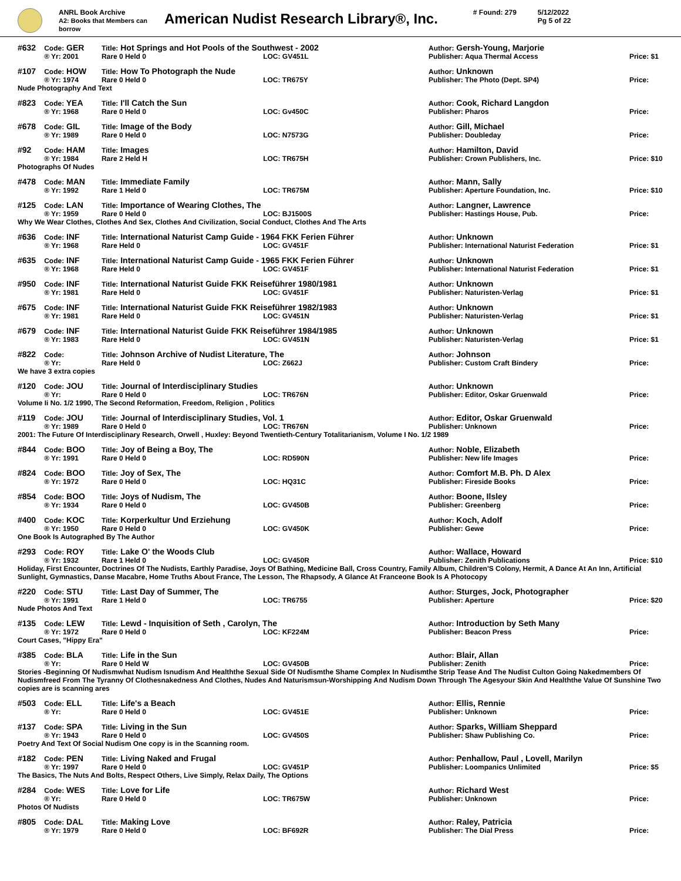ANRL Book Archive
A2: Books that Members can borrow
American Nudist Research Library®, Inc.
# Found: 279 5/12/2022
Pg 5 of 22
| #632 | Code: GER | Title: Hot Springs and Hot Pools of the Southwest - 2002 | | Author: Gersh-Young, Marjorie | |
| | ® Yr: 2001 | Rare 0 Held 0 | LOC: GV451L | Publisher: Aqua Thermal Access | Price: $1 |
| #107 | Code: HOW | Title: How To Photograph the Nude | | Author: Unknown | |
| | ® Yr: 1974 | Rare 0 Held 0 | LOC: TR675Y | Publisher: The Photo (Dept. SP4) | Price: |
| Nude Photography And Text | | | | | |
| #823 | Code: YEA | Title: I'll Catch the Sun | | Author: Cook, Richard Langdon | |
| | ® Yr: 1968 | Rare 0 Held 0 | LOC: Gv450C | Publisher: Pharos | Price: |
| #678 | Code: GIL | Title: Image of the Body | | Author: Gill, Michael | |
| | ® Yr: 1989 | Rare 0 Held 0 | LOC: N7573G | Publisher: Doubleday | Price: |
| #92 | Code: HAM | Title: Images | | Author: Hamilton, David | |
| | ® Yr: 1984 | Rare 2 Held H | LOC: TR675H | Publisher: Crown Publishers, Inc. | Price: $10 |
| Photographs Of Nudes | | | | | |
| #478 | Code: MAN | Title: Immediate Family | | Author: Mann, Sally | |
| | ® Yr: 1992 | Rare 1 Held 0 | LOC: TR675M | Publisher: Aperture Foundation, Inc. | Price: $10 |
| #125 | Code: LAN | Title: Importance of Wearing Clothes, The | | Author: Langner, Lawrence | |
| | ® Yr: 1959 | Rare 0 Held 0 | LOC: BJ1500S | Publisher: Hastings House, Pub. | Price: |
| Why We Wear Clothes, Clothes And Sex, Clothes And Civilization, Social Conduct, Clothes And The Arts | | | | | |
| #636 | Code: INF | Title: International Naturist Camp Guide - 1964 FKK Ferien Führer | | Author: Unknown | |
| | ® Yr: 1968 | Rare Held 0 | LOC: GV451F | Publisher: International Naturist Federation | Price: $1 |
| #635 | Code: INF | Title: International Naturist Camp Guide - 1965 FKK Ferien Führer | | Author: Unknown | |
| | ® Yr: 1968 | Rare Held 0 | LOC: GV451F | Publisher: International Naturist Federation | Price: $1 |
| #950 | Code: INF | Title: International Naturist Guide FKK Reiseführer 1980/1981 | | Author: Unknown | |
| | ® Yr: 1981 | Rare Held 0 | LOC: GV451F | Publisher: Naturisten-Verlag | Price: $1 |
| #675 | Code: INF | Title: International Naturist Guide FKK Reiseführer 1982/1983 | | Author: Unknown | |
| | ® Yr: 1981 | Rare Held 0 | LOC: GV451N | Publisher: Naturisten-Verlag | Price: $1 |
| #679 | Code: INF | Title: International Naturist Guide FKK Reiseführer 1984/1985 | | Author: Unknown | |
| | ® Yr: 1983 | Rare Held 0 | LOC: GV451N | Publisher: Naturisten-Verlag | Price: $1 |
| #822 | Code: | Title: Johnson Archive of Nudist Literature, The | | Author: Johnson | |
| | ® Yr: | Rare Held 0 | LOC: Z662J | Publisher: Custom Craft Bindery | Price: |
| We have 3 extra copies | | | | | |
| #120 | Code: JOU | Title: Journal of Interdisciplinary Studies | | Author: Unknown | |
| | ® Yr: | Rare 0 Held 0 | LOC: TR676N | Publisher: Editor, Oskar Gruenwald | Price: |
| Volume Ii No. 1/2 1990, The Second Reformation, Freedom, Religion , Politics | | | | | |
| #119 | Code: JOU | Title: Journal of Interdisciplinary Studies, Vol. 1 | | Author: Editor, Oskar Gruenwald | |
| | ® Yr: 1989 | Rare 0 Held 0 | LOC: TR676N | Publisher: Unknown | Price: |
| 2001: The Future Of Interdisciplinary Research, Orwell , Huxley: Beyond Twentieth-Century Totalitarianism, Volume I No. 1/2 1989 | | | | | |
| #844 | Code: BOO | Title: Joy of Being a Boy, The | | Author: Noble, Elizabeth | |
| | ® Yr: 1991 | Rare 0 Held 0 | LOC: RD590N | Publisher: New life Images | Price: |
| #824 | Code: BOO | Title: Joy of Sex, The | | Author: Comfort M.B. Ph. D Alex | |
| | ® Yr: 1972 | Rare 0 Held 0 | LOC: HQ31C | Publisher: Fireside Books | Price: |
| #854 | Code: BOO | Title: Joys of Nudism, The | | Author: Boone, Ilsley | |
| | ® Yr: 1934 | Rare 0 Held 0 | LOC: GV450B | Publisher: Greenberg | Price: |
| #400 | Code: KOC | Title: Korperkultur Und Erziehung | | Author: Koch, Adolf | |
| | ® Yr: 1950 | Rare 0 Held 0 | LOC: GV450K | Publisher: Gewe | Price: |
| One Book Is Autographed By The Author | | | | | |
| #293 | Code: ROY | Title: Lake O' the Woods Club | | Author: Wallace, Howard | |
| | ® Yr: 1932 | Rare 1 Held 0 | LOC: GV450R | Publisher: Zenith Publications | Price: $10 |
| Holiday, First Encounter, Doctrines Of The Nudists, Earthly Paradise, Joys Of Bathing, Medicine Ball, Cross Country, Family Album, Children'S Colony, Hermit, A Dance At An Inn, Artificial Sunlight, Gymnastics, Danse Macabre, Home Truths About France, The Lesson, The Rhapsody, A Glance At Franceone Book Is A Photocopy | | | | | |
| #220 | Code: STU | Title: Last Day of Summer, The | | Author: Sturges, Jock, Photographer | |
| | ® Yr: 1991 | Rare 1 Held 0 | LOC: TR6755 | Publisher: Aperture | Price: $20 |
| Nude Photos And Text | | | | | |
| #135 | Code: LEW | Title: Lewd - Inquisition of Seth , Carolyn, The | | Author: Introduction by Seth Many | |
| | ® Yr: 1972 | Rare 0 Held 0 | LOC: KF224M | Publisher: Beacon Press | Price: |
| Court Cases, "Hippy Era" | | | | | |
| #385 | Code: BLA | Title: Life in the Sun | | Author: Blair, Allan | |
| | ® Yr: | Rare 0 Held W | LOC: GV450B | Publisher: Zenith | Price: |
| Stories -Beginning Of Nudismwhat Nudism Isnudism And Healththe Sexual Side Of Nudismthe Shame Complex In Nudismthe Strip Tease And The Nudist Culton Going Nakedmembers Of Nudismfreed From The Tyranny Of Clothesnakedness And Clothes, Nudes And Naturismsun-Worshipping And Nudism Down Through The Agesyour Skin And Healththe Value Of Sunshine Two copies are is scanning ares | | | | | |
| #503 | Code: ELL | Title: Life's a Beach | | Author: Ellis, Rennie | |
| | ® Yr: | Rare 0 Held 0 | LOC: GV451E | Publisher: Unknown | Price: |
| #137 | Code: SPA | Title: Living in the Sun | | Author: Sparks, William Sheppard | |
| | ® Yr: 1943 | Rare 0 Held 0 | LOC: GV450S | Publisher: Shaw Publishing Co. | Price: |
| Poetry And Text Of Social Nudism One copy is in the Scanning room. | | | | | |
| #182 | Code: PEN | Title: Living Naked and Frugal | | Author: Penhallow, Paul , Lovell, Marilyn | |
| | ® Yr: 1997 | Rare 0 Held 0 | LOC: GV451P | Publisher: Loompanics Unlimited | Price: $5 |
| The Basics, The Nuts And Bolts, Respect Others, Live Simply, Relax Daily, The Options | | | | | |
| #284 | Code: WES | Title: Love for Life | | Author: Richard West | |
| | ® Yr: | Rare 0 Held 0 | LOC: TR675W | Publisher: Unknown | Price: |
| Photos Of Nudists | | | | | |
| #805 | Code: DAL | Title: Making Love | | Author: Raley, Patricia | |
| | ® Yr: 1979 | Rare 0 Held 0 | LOC: BF692R | Publisher: The Dial Press | Price: |